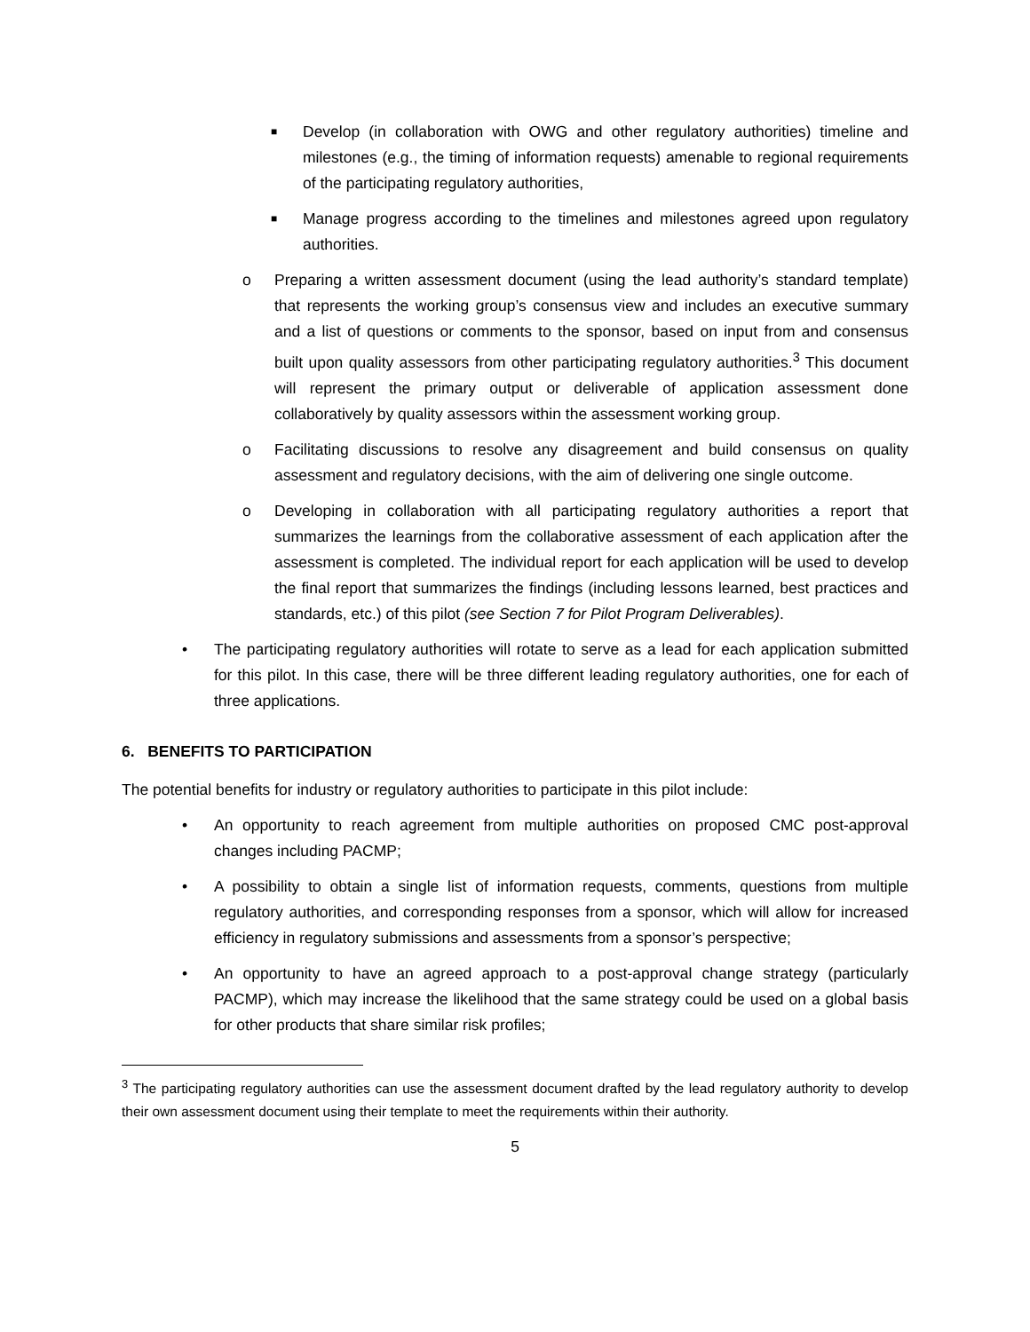■ Develop (in collaboration with OWG and other regulatory authorities) timeline and milestones (e.g., the timing of information requests) amenable to regional requirements of the participating regulatory authorities,
■ Manage progress according to the timelines and milestones agreed upon regulatory authorities.
o Preparing a written assessment document (using the lead authority’s standard template) that represents the working group’s consensus view and includes an executive summary and a list of questions or comments to the sponsor, based on input from and consensus built upon quality assessors from other participating regulatory authorities.<sup>3</sup> This document will represent the primary output or deliverable of application assessment done collaboratively by quality assessors within the assessment working group.
o Facilitating discussions to resolve any disagreement and build consensus on quality assessment and regulatory decisions, with the aim of delivering one single outcome.
o Developing in collaboration with all participating regulatory authorities a report that summarizes the learnings from the collaborative assessment of each application after the assessment is completed. The individual report for each application will be used to develop the final report that summarizes the findings (including lessons learned, best practices and standards, etc.) of this pilot (see Section 7 for Pilot Program Deliverables).
• The participating regulatory authorities will rotate to serve as a lead for each application submitted for this pilot. In this case, there will be three different leading regulatory authorities, one for each of three applications.
6. BENEFITS TO PARTICIPATION
The potential benefits for industry or regulatory authorities to participate in this pilot include:
• An opportunity to reach agreement from multiple authorities on proposed CMC post-approval changes including PACMP;
• A possibility to obtain a single list of information requests, comments, questions from multiple regulatory authorities, and corresponding responses from a sponsor, which will allow for increased efficiency in regulatory submissions and assessments from a sponsor’s perspective;
• An opportunity to have an agreed approach to a post-approval change strategy (particularly PACMP), which may increase the likelihood that the same strategy could be used on a global basis for other products that share similar risk profiles;
<sup>3</sup> The participating regulatory authorities can use the assessment document drafted by the lead regulatory authority to develop their own assessment document using their template to meet the requirements within their authority.
5